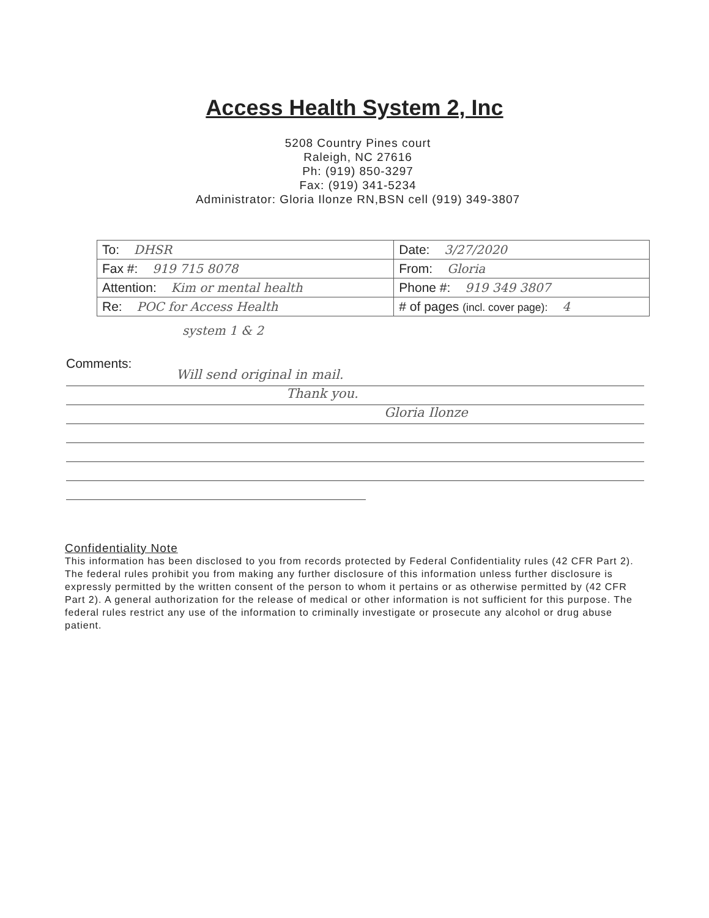Access Health System 2, Inc
5208 Country Pines court
Raleigh, NC 27616
Ph: (919) 850-3297
Fax: (919) 341-5234
Administrator: Gloria Ilonze RN,BSN cell (919) 349-3807
| To: DHSR | Date: 3/27/2020 |
| Fax #: 919 715 8078 | From: Gloria |
| Attention: Kim or mental health | Phone #: 919 349 3807 |
| Re: POC for Access Health | # of pages (incl. cover page): 4 |
system 1 & 2
Comments:
Will send original in mail.
Thank you.
Gloria Ilonze
Confidentiality Note
This information has been disclosed to you from records protected by Federal Confidentiality rules (42 CFR Part 2). The federal rules prohibit you from making any further disclosure of this information unless further disclosure is expressly permitted by the written consent of the person to whom it pertains or as otherwise permitted by (42 CFR Part 2). A general authorization for the release of medical or other information is not sufficient for this purpose. The federal rules restrict any use of the information to criminally investigate or prosecute any alcohol or drug abuse patient.